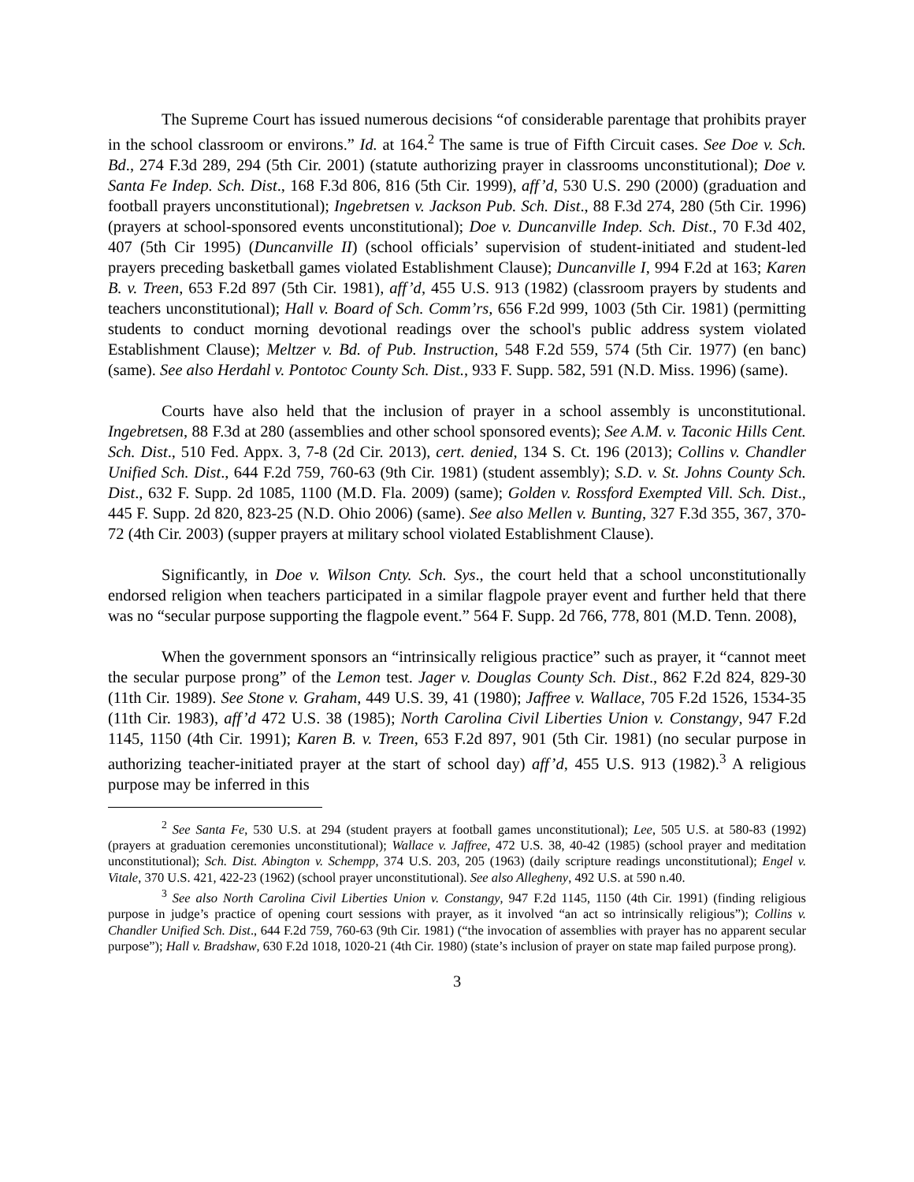The Supreme Court has issued numerous decisions “of considerable parentage that prohibits prayer in the school classroom or environs.” Id. at 164.<sup>2</sup> The same is true of Fifth Circuit cases. See Doe v. Sch. Bd., 274 F.3d 289, 294 (5th Cir. 2001) (statute authorizing prayer in classrooms unconstitutional); Doe v. Santa Fe Indep. Sch. Dist., 168 F.3d 806, 816 (5th Cir. 1999), aff’d, 530 U.S. 290 (2000) (graduation and football prayers unconstitutional); Ingebretsen v. Jackson Pub. Sch. Dist., 88 F.3d 274, 280 (5th Cir. 1996) (prayers at school-sponsored events unconstitutional); Doe v. Duncanville Indep. Sch. Dist., 70 F.3d 402, 407 (5th Cir 1995) (Duncanville II) (school officials’ supervision of student-initiated and student-led prayers preceding basketball games violated Establishment Clause); Duncanville I, 994 F.2d at 163; Karen B. v. Treen, 653 F.2d 897 (5th Cir. 1981), aff’d, 455 U.S. 913 (1982) (classroom prayers by students and teachers unconstitutional); Hall v. Board of Sch. Comm’rs, 656 F.2d 999, 1003 (5th Cir. 1981) (permitting students to conduct morning devotional readings over the school's public address system violated Establishment Clause); Meltzer v. Bd. of Pub. Instruction, 548 F.2d 559, 574 (5th Cir. 1977) (en banc) (same). See also Herdahl v. Pontotoc County Sch. Dist., 933 F. Supp. 582, 591 (N.D. Miss. 1996) (same).
Courts have also held that the inclusion of prayer in a school assembly is unconstitutional. Ingebretsen, 88 F.3d at 280 (assemblies and other school sponsored events); See A.M. v. Taconic Hills Cent. Sch. Dist., 510 Fed. Appx. 3, 7-8 (2d Cir. 2013), cert. denied, 134 S. Ct. 196 (2013); Collins v. Chandler Unified Sch. Dist., 644 F.2d 759, 760-63 (9th Cir. 1981) (student assembly); S.D. v. St. Johns County Sch. Dist., 632 F. Supp. 2d 1085, 1100 (M.D. Fla. 2009) (same); Golden v. Rossford Exempted Vill. Sch. Dist., 445 F. Supp. 2d 820, 823-25 (N.D. Ohio 2006) (same). See also Mellen v. Bunting, 327 F.3d 355, 367, 370-72 (4th Cir. 2003) (supper prayers at military school violated Establishment Clause).
Significantly, in Doe v. Wilson Cnty. Sch. Sys., the court held that a school unconstitutionally endorsed religion when teachers participated in a similar flagpole prayer event and further held that there was no “secular purpose supporting the flagpole event.” 564 F. Supp. 2d 766, 778, 801 (M.D. Tenn. 2008),
When the government sponsors an “intrinsically religious practice” such as prayer, it “cannot meet the secular purpose prong” of the Lemon test. Jager v. Douglas County Sch. Dist., 862 F.2d 824, 829-30 (11th Cir. 1989). See Stone v. Graham, 449 U.S. 39, 41 (1980); Jaffree v. Wallace, 705 F.2d 1526, 1534-35 (11th Cir. 1983), aff’d 472 U.S. 38 (1985); North Carolina Civil Liberties Union v. Constangy, 947 F.2d 1145, 1150 (4th Cir. 1991); Karen B. v. Treen, 653 F.2d 897, 901 (5th Cir. 1981) (no secular purpose in authorizing teacher-initiated prayer at the start of school day) aff’d, 455 U.S. 913 (1982).<sup>3</sup> A religious purpose may be inferred in this
<sup>2</sup> See Santa Fe, 530 U.S. at 294 (student prayers at football games unconstitutional); Lee, 505 U.S. at 580-83 (1992) (prayers at graduation ceremonies unconstitutional); Wallace v. Jaffree, 472 U.S. 38, 40-42 (1985) (school prayer and meditation unconstitutional); Sch. Dist. Abington v. Schempp, 374 U.S. 203, 205 (1963) (daily scripture readings unconstitutional); Engel v. Vitale, 370 U.S. 421, 422-23 (1962) (school prayer unconstitutional). See also Allegheny, 492 U.S. at 590 n.40.
<sup>3</sup> See also North Carolina Civil Liberties Union v. Constangy, 947 F.2d 1145, 1150 (4th Cir. 1991) (finding religious purpose in judge’s practice of opening court sessions with prayer, as it involved “an act so intrinsically religious”); Collins v. Chandler Unified Sch. Dist., 644 F.2d 759, 760-63 (9th Cir. 1981) (“the invocation of assemblies with prayer has no apparent secular purpose”); Hall v. Bradshaw, 630 F.2d 1018, 1020-21 (4th Cir. 1980) (state’s inclusion of prayer on state map failed purpose prong).
3